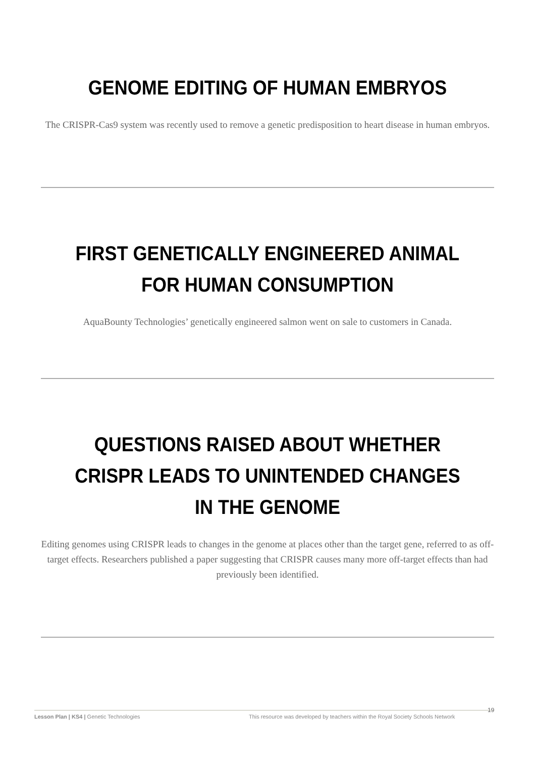GENOME EDITING OF HUMAN EMBRYOS
The CRISPR-Cas9 system was recently used to remove a genetic predisposition to heart disease in human embryos.
FIRST GENETICALLY ENGINEERED ANIMAL FOR HUMAN CONSUMPTION
AquaBounty Technologies’ genetically engineered salmon went on sale to customers in Canada.
QUESTIONS RAISED ABOUT WHETHER CRISPR LEADS TO UNINTENDED CHANGES IN THE GENOME
Editing genomes using CRISPR leads to changes in the genome at places other than the target gene, referred to as off-target effects. Researchers published a paper suggesting that CRISPR causes many more off-target effects than had previously been identified.
Lesson Plan | KS4 | Genetic Technologies This resource was developed by teachers within the Royal Society Schools Network
19